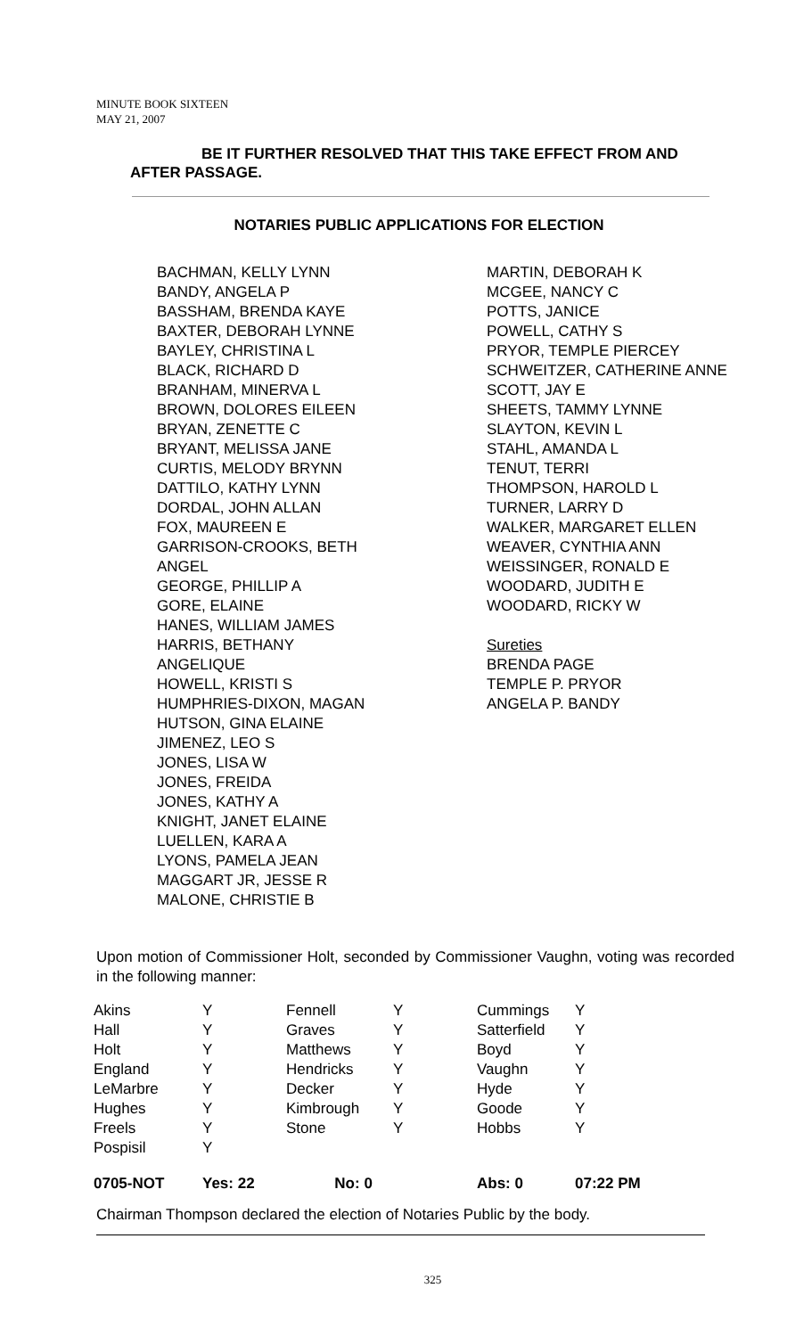MINUTE BOOK SIXTEEN
MAY 21, 2007
BE IT FURTHER RESOLVED THAT THIS TAKE EFFECT FROM AND
AFTER PASSAGE.
NOTARIES PUBLIC APPLICATIONS FOR ELECTION
BACHMAN, KELLY LYNN
BANDY, ANGELA P
BASSHAM, BRENDA KAYE
BAXTER, DEBORAH LYNNE
BAYLEY, CHRISTINA L
BLACK, RICHARD D
BRANHAM, MINERVA L
BROWN, DOLORES EILEEN
BRYAN, ZENETTE C
BRYANT, MELISSA JANE
CURTIS, MELODY BRYNN
DATTILO, KATHY LYNN
DORDAL, JOHN ALLAN
FOX, MAUREEN E
GARRISON-CROOKS, BETH
ANGEL
GEORGE, PHILLIP A
GORE, ELAINE
HANES, WILLIAM JAMES
HARRIS, BETHANY
ANGELIQUE
HOWELL, KRISTI S
HUMPHRIES-DIXON, MAGAN
HUTSON, GINA ELAINE
JIMENEZ, LEO S
JONES, LISA W
JONES, FREIDA
JONES, KATHY A
KNIGHT, JANET ELAINE
LUELLEN, KARA A
LYONS, PAMELA JEAN
MAGGART JR, JESSE R
MALONE, CHRISTIE B
MARTIN, DEBORAH K
MCGEE, NANCY C
POTTS, JANICE
POWELL, CATHY S
PRYOR, TEMPLE PIERCEY
SCHWEITZER, CATHERINE ANNE
SCOTT, JAY E
SHEETS, TAMMY LYNNE
SLAYTON, KEVIN L
STAHL, AMANDA L
TENUT, TERRI
THOMPSON, HAROLD L
TURNER, LARRY D
WALKER, MARGARET ELLEN
WEAVER, CYNTHIA ANN
WEISSINGER, RONALD E
WOODARD, JUDITH E
WOODARD, RICKY W
Sureties
BRENDA PAGE
TEMPLE P. PRYOR
ANGELA P. BANDY
Upon motion of Commissioner Holt, seconded by Commissioner Vaughn, voting was recorded in the following manner:
| Akins | Y | Fennell | Y | Cummings | Y |
| Hall | Y | Graves | Y | Satterfield | Y |
| Holt | Y | Matthews | Y | Boyd | Y |
| England | Y | Hendricks | Y | Vaughn | Y |
| LeMarbre | Y | Decker | Y | Hyde | Y |
| Hughes | Y | Kimbrough | Y | Goode | Y |
| Freels | Y | Stone | Y | Hobbs | Y |
| Pospisil | Y | | | | |
| 0705-NOT | Yes: 22 No: 0 | | | Abs: 0 | 07:22 PM |
Chairman Thompson declared the election of Notaries Public by the body.
325